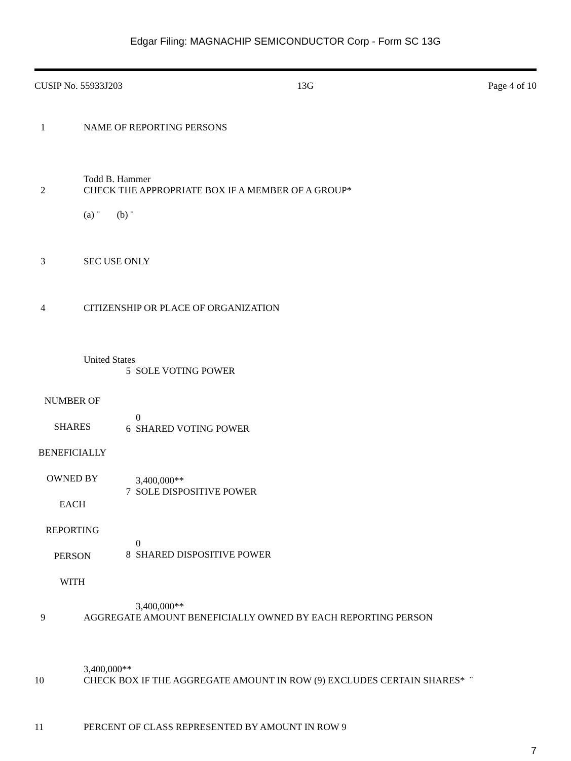Edgar Filing: MAGNACHIP SEMICONDUCTOR Corp - Form SC 13G
CUSIP No. 55933J203 13G Page 4 of 10
| 1 | NAME OF REPORTING PERSONS Todd B. Hammer |
| 2 | CHECK THE APPROPRIATE BOX IF A MEMBER OF A GROUP* (a) ¨ (b) ¨ |
| 3 | SEC USE ONLY |
| 4 | CITIZENSHIP OR PLACE OF ORGANIZATION United States |
| NUMBER OF SHARES BENEFICIALLY OWNED BY EACH REPORTING PERSON WITH | 5 | SOLE VOTING POWER 0 |
| | 6 | SHARED VOTING POWER 3,400,000** |
| | 7 | SOLE DISPOSITIVE POWER 0 |
| | 8 | SHARED DISPOSITIVE POWER 3,400,000** |
| 9 | AGGREGATE AMOUNT BENEFICIALLY OWNED BY EACH REPORTING PERSON 3,400,000** |
| 10 | CHECK BOX IF THE AGGREGATE AMOUNT IN ROW (9) EXCLUDES CERTAIN SHARES* ¨ |
| 11 | PERCENT OF CLASS REPRESENTED BY AMOUNT IN ROW 9 |
7